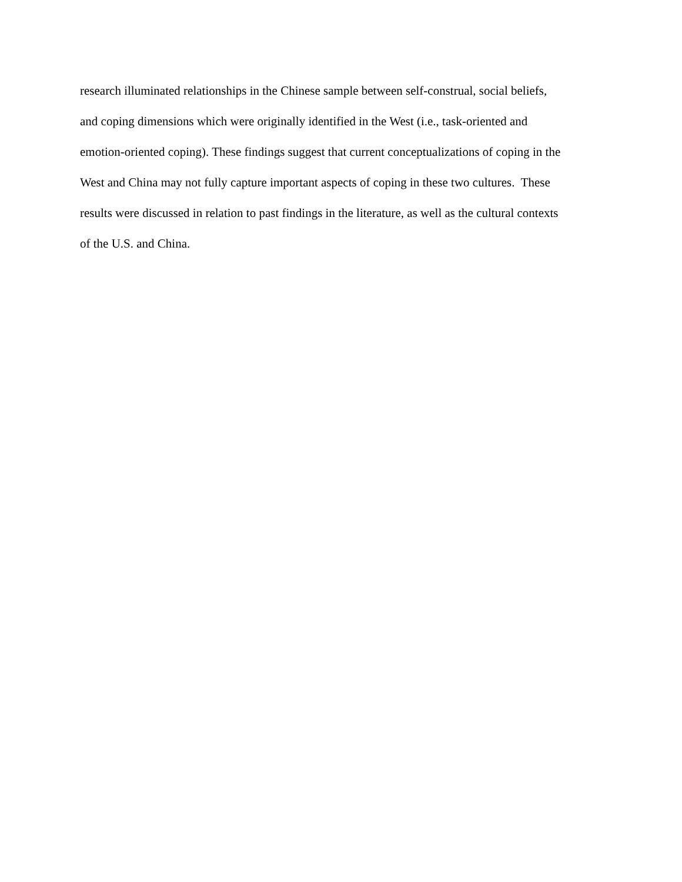research illuminated relationships in the Chinese sample between self-construal, social beliefs,
and coping dimensions which were originally identified in the West (i.e., task-oriented and
emotion-oriented coping). These findings suggest that current conceptualizations of coping in the
West and China may not fully capture important aspects of coping in these two cultures. These
results were discussed in relation to past findings in the literature, as well as the cultural contexts
of the U.S. and China.